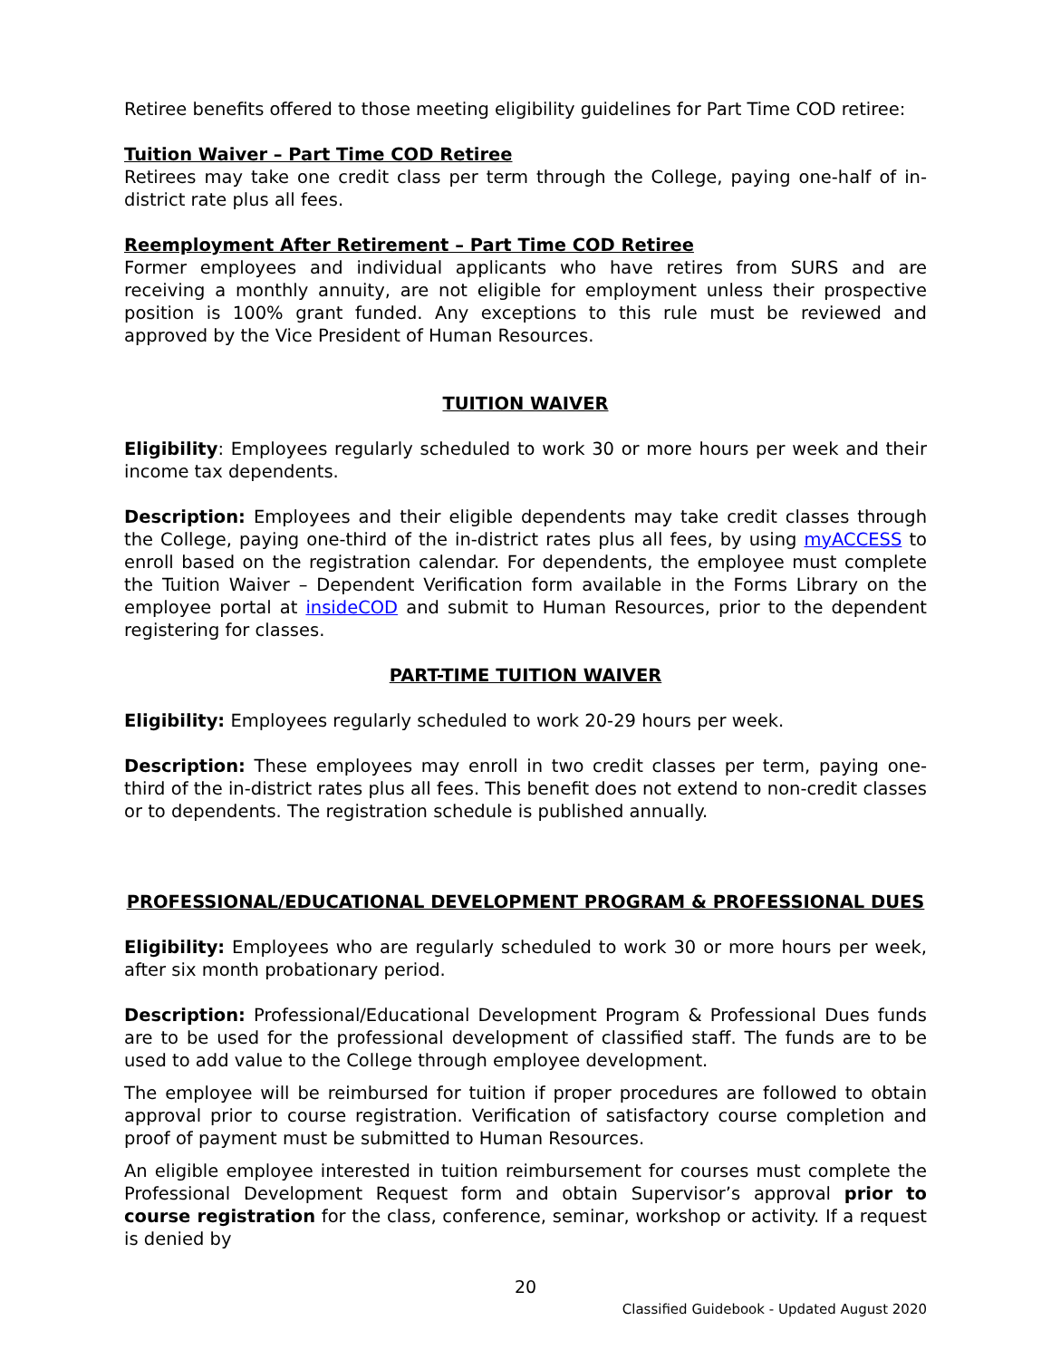Retiree benefits offered to those meeting eligibility guidelines for Part Time COD retiree:
Tuition Waiver – Part Time COD Retiree
Retirees may take one credit class per term through the College, paying one-half of in-district rate plus all fees.
Reemployment After Retirement – Part Time COD Retiree
Former employees and individual applicants who have retires from SURS and are receiving a monthly annuity, are not eligible for employment unless their prospective position is 100% grant funded. Any exceptions to this rule must be reviewed and approved by the Vice President of Human Resources.
TUITION WAIVER
Eligibility: Employees regularly scheduled to work 30 or more hours per week and their income tax dependents.
Description: Employees and their eligible dependents may take credit classes through the College, paying one-third of the in-district rates plus all fees, by using myACCESS to enroll based on the registration calendar. For dependents, the employee must complete the Tuition Waiver – Dependent Verification form available in the Forms Library on the employee portal at insideCOD and submit to Human Resources, prior to the dependent registering for classes.
PART-TIME TUITION WAIVER
Eligibility: Employees regularly scheduled to work 20-29 hours per week.
Description: These employees may enroll in two credit classes per term, paying one-third of the in-district rates plus all fees. This benefit does not extend to non-credit classes or to dependents. The registration schedule is published annually.
PROFESSIONAL/EDUCATIONAL DEVELOPMENT PROGRAM & PROFESSIONAL DUES
Eligibility: Employees who are regularly scheduled to work 30 or more hours per week, after six month probationary period.
Description: Professional/Educational Development Program & Professional Dues funds are to be used for the professional development of classified staff. The funds are to be used to add value to the College through employee development.
The employee will be reimbursed for tuition if proper procedures are followed to obtain approval prior to course registration. Verification of satisfactory course completion and proof of payment must be submitted to Human Resources.
An eligible employee interested in tuition reimbursement for courses must complete the Professional Development Request form and obtain Supervisor’s approval prior to course registration for the class, conference, seminar, workshop or activity. If a request is denied by
20
Classified Guidebook - Updated August 2020